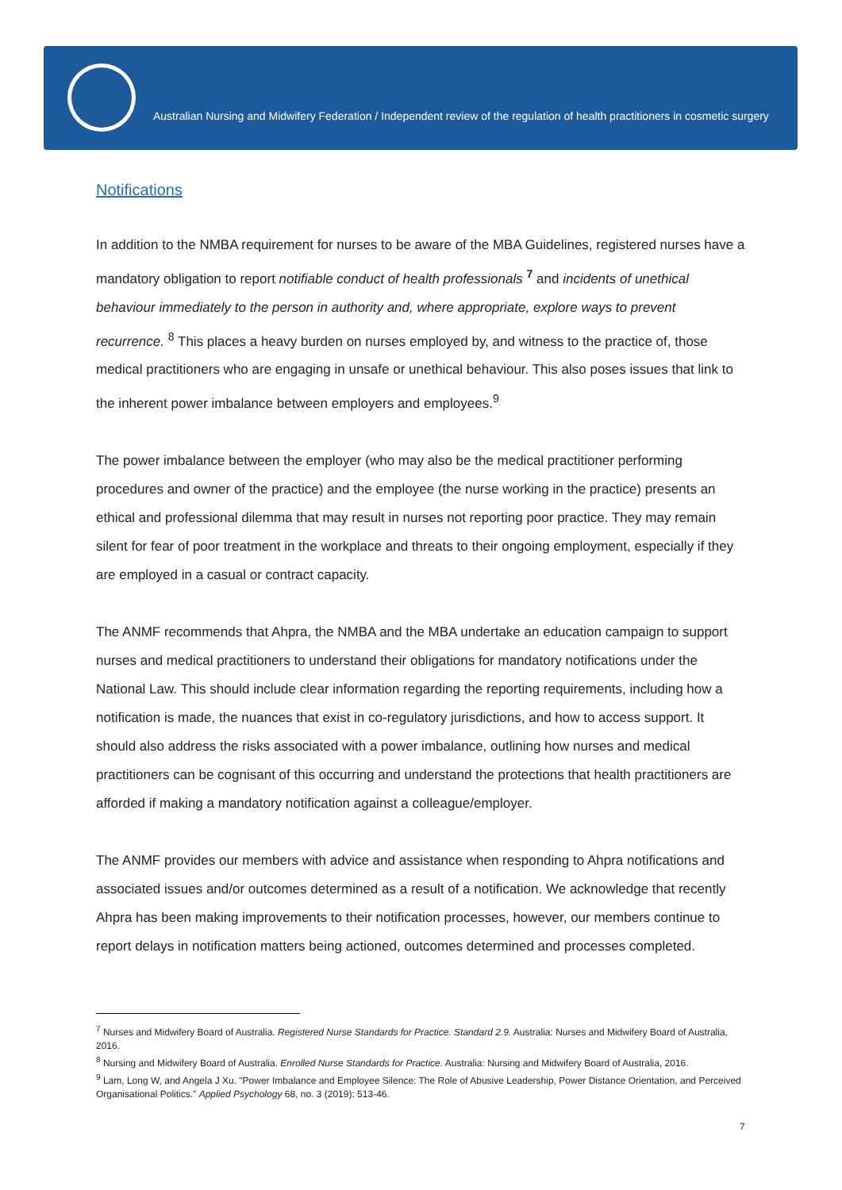Australian Nursing and Midwifery Federation / Independent review of the regulation of health practitioners in cosmetic surgery
Notifications
In addition to the NMBA requirement for nurses to be aware of the MBA Guidelines, registered nurses have a mandatory obligation to report notifiable conduct of health professionals <sup>7</sup> and incidents of unethical behaviour immediately to the person in authority and, where appropriate, explore ways to prevent recurrence. <sup>8</sup> This places a heavy burden on nurses employed by, and witness to the practice of, those medical practitioners who are engaging in unsafe or unethical behaviour. This also poses issues that link to the inherent power imbalance between employers and employees.<sup>9</sup>
The power imbalance between the employer (who may also be the medical practitioner performing procedures and owner of the practice) and the employee (the nurse working in the practice) presents an ethical and professional dilemma that may result in nurses not reporting poor practice. They may remain silent for fear of poor treatment in the workplace and threats to their ongoing employment, especially if they are employed in a casual or contract capacity.
The ANMF recommends that Ahpra, the NMBA and the MBA undertake an education campaign to support nurses and medical practitioners to understand their obligations for mandatory notifications under the National Law. This should include clear information regarding the reporting requirements, including how a notification is made, the nuances that exist in co-regulatory jurisdictions, and how to access support. It should also address the risks associated with a power imbalance, outlining how nurses and medical practitioners can be cognisant of this occurring and understand the protections that health practitioners are afforded if making a mandatory notification against a colleague/employer.
The ANMF provides our members with advice and assistance when responding to Ahpra notifications and associated issues and/or outcomes determined as a result of a notification. We acknowledge that recently Ahpra has been making improvements to their notification processes, however, our members continue to report delays in notification matters being actioned, outcomes determined and processes completed.
<sup>7</sup> Nurses and Midwifery Board of Australia. Registered Nurse Standards for Practice. Standard 2.9. Australia: Nurses and Midwifery Board of Australia, 2016.
<sup>8</sup> Nursing and Midwifery Board of Australia. Enrolled Nurse Standards for Practice. Australia: Nursing and Midwifery Board of Australia, 2016.
<sup>9</sup> Lam, Long W, and Angela J Xu. "Power Imbalance and Employee Silence: The Role of Abusive Leadership, Power Distance Orientation, and Perceived Organisational Politics." Applied Psychology 68, no. 3 (2019): 513-46.
7